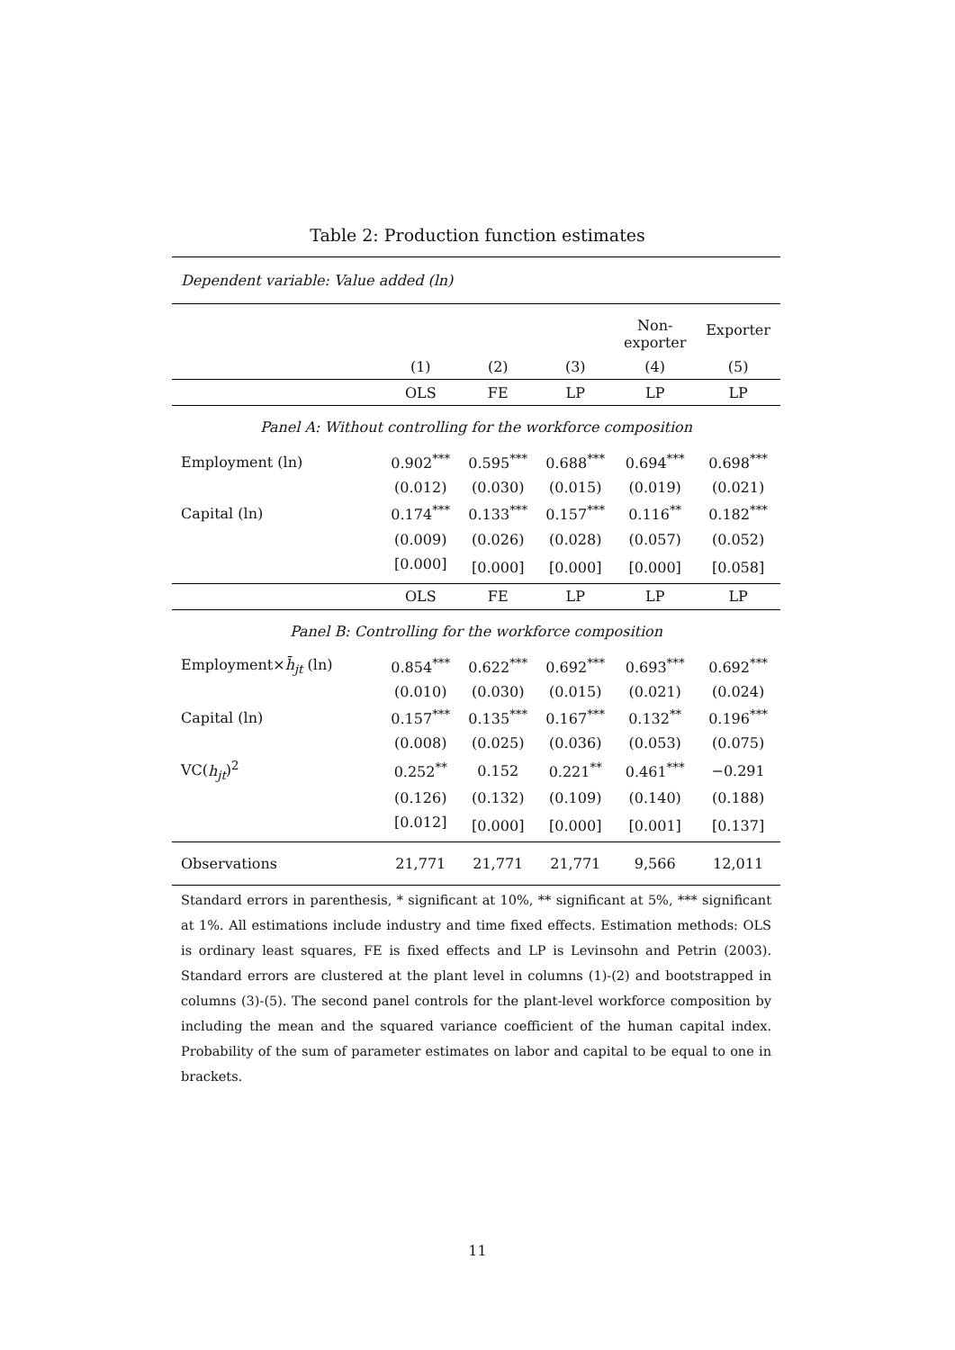Table 2: Production function estimates
| Dependent variable: Value added (ln) | | | | | |
| | | | | Non- exporter | Exporter |
| | (1) | (2) | (3) | (4) | (5) |
| | OLS | FE | LP | LP | LP |
| Panel A: Without controlling for the workforce composition | | | | | |
| Employment (ln) | 0.902<sup>***</sup> | 0.595<sup>***</sup> | 0.688<sup>***</sup> | 0.694<sup>***</sup> | 0.698<sup>***</sup> |
| | (0.012) | (0.030) | (0.015) | (0.019) | (0.021) |
| Capital (ln) | 0.174<sup>***</sup> | 0.133<sup>***</sup> | 0.157<sup>***</sup> | 0.116<sup>**</sup> | 0.182<sup>***</sup> |
| | (0.009) | (0.026) | (0.028) | (0.057) | (0.052) |
| | [0.000] | [0.000] | [0.000] | [0.000] | [0.058] |
| | OLS | FE | LP | LP | LP |
| Panel B: Controlling for the workforce composition | | | | | |
| Employment× h̄<sub>jt</sub> (ln) | 0.854<sup>***</sup> | 0.622<sup>***</sup> | 0.692<sup>***</sup> | 0.693<sup>***</sup> | 0.692<sup>***</sup> |
| | (0.010) | (0.030) | (0.015) | (0.021) | (0.024) |
| Capital (ln) | 0.157<sup>***</sup> | 0.135<sup>***</sup> | 0.167<sup>***</sup> | 0.132<sup>**</sup> | 0.196<sup>***</sup> |
| | (0.008) | (0.025) | (0.036) | (0.053) | (0.075) |
| VC( h<sub>jt</sub> )<sup>2</sup> | 0.252<sup>**</sup> | 0.152 | 0.221<sup>**</sup> | 0.461<sup>***</sup> | −0.291 |
| | (0.126) | (0.132) | (0.109) | (0.140) | (0.188) |
| | [0.012] | [0.000] | [0.000] | [0.001] | [0.137] |
| Observations | 21,771 | 21,771 | 21,771 | 9,566 | 12,011 |
Standard errors in parenthesis, * significant at 10%, ** significant at 5%, *** significant at 1%. All estimations include industry and time fixed effects. Estimation methods: OLS is ordinary least squares, FE is fixed effects and LP is Levinsohn and Petrin (2003). Standard errors are clustered at the plant level in columns (1)-(2) and bootstrapped in columns (3)-(5). The second panel controls for the plant-level workforce composition by including the mean and the squared variance coefficient of the human capital index. Probability of the sum of parameter estimates on labor and capital to be equal to one in brackets.
11